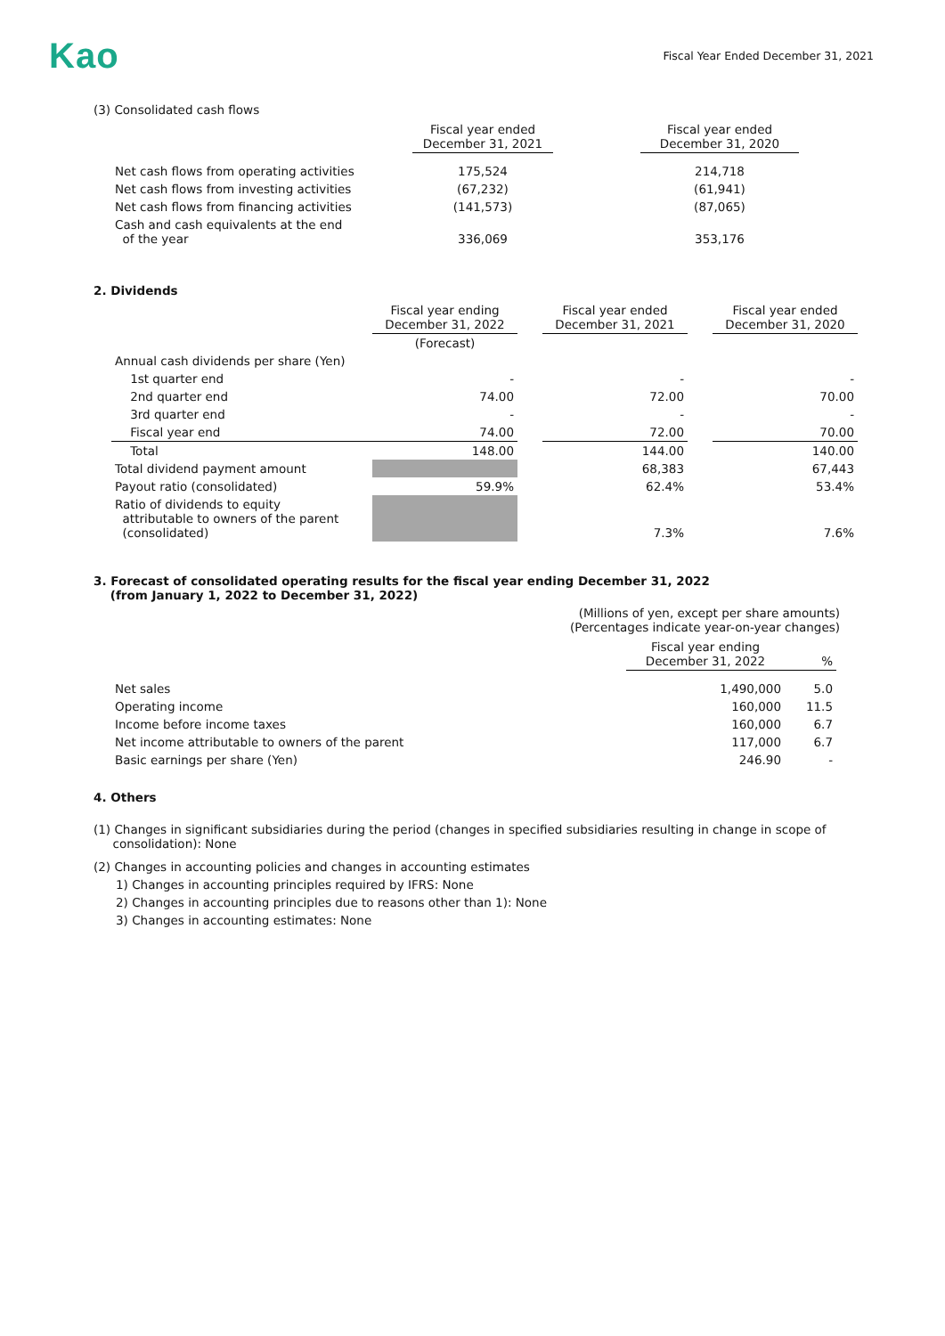Kao
Fiscal Year Ended December 31, 2021
(3) Consolidated cash flows
| | Fiscal year ended December 31, 2021 | | Fiscal year ended December 31, 2020 |
| --- | --- | --- | --- |
| Net cash flows from operating activities | 175,524 | | 214,718 |
| Net cash flows from investing activities | (67,232) | | (61,941) |
| Net cash flows from financing activities | (141,573) | | (87,065) |
| Cash and cash equivalents at the end of the year | 336,069 | | 353,176 |
2. Dividends
| | Fiscal year ending December 31, 2022 | | Fiscal year ended December 31, 2021 | | Fiscal year ended December 31, 2020 |
| --- | --- | --- | --- | --- | --- |
| | (Forecast) | | | | |
| Annual cash dividends per share (Yen) | | | | | |
| 1st quarter end | - | | - | | - |
| 2nd quarter end | 74.00 | | 72.00 | | 70.00 |
| 3rd quarter end | - | | - | | - |
| Fiscal year end | 74.00 | | 72.00 | | 70.00 |
| Total | 148.00 | | 144.00 | | 140.00 |
| Total dividend payment amount | | | 68,383 | | 67,443 |
| Payout ratio (consolidated) | 59.9% | | 62.4% | | 53.4% |
| Ratio of dividends to equity attributable to owners of the parent (consolidated) | | | 7.3% | | 7.6% |
3. Forecast of consolidated operating results for the fiscal year ending December 31, 2022
(from January 1, 2022 to December 31, 2022)
(Millions of yen, except per share amounts)
(Percentages indicate year-on-year changes)
| | Fiscal year ending December 31, 2022 | % |
| --- | --- | --- |
| Net sales | 1,490,000 | 5.0 |
| Operating income | 160,000 | 11.5 |
| Income before income taxes | 160,000 | 6.7 |
| Net income attributable to owners of the parent | 117,000 | 6.7 |
| Basic earnings per share (Yen) | 246.90 | - |
4. Others
(1) Changes in significant subsidiaries during the period (changes in specified subsidiaries resulting in change in scope of
consolidation): None
(2) Changes in accounting policies and changes in accounting estimates
1) Changes in accounting principles required by IFRS: None
2) Changes in accounting principles due to reasons other than 1): None
3) Changes in accounting estimates: None